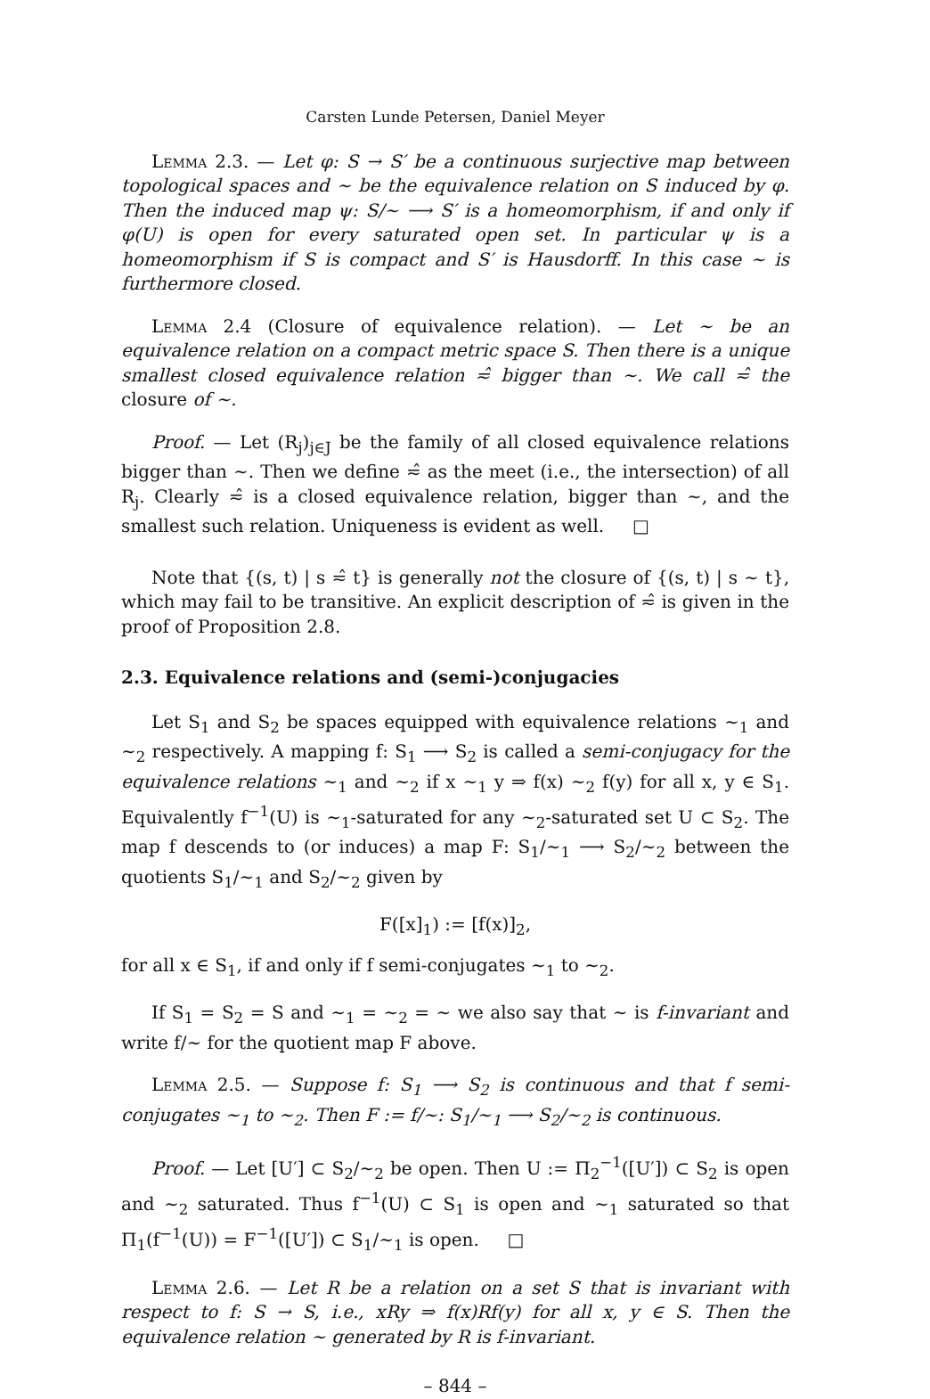Carsten Lunde Petersen, Daniel Meyer
Lemma 2.3. — Let φ: S → S′ be a continuous surjective map between topological spaces and ∼ be the equivalence relation on S induced by φ. Then the induced map ψ: S/∼ ⟶ S′ is a homeomorphism, if and only if φ(U) is open for every saturated open set. In particular ψ is a homeomorphism if S is compact and S′ is Hausdorff. In this case ∼ is furthermore closed.
Lemma 2.4 (Closure of equivalence relation). — Let ∼ be an equivalence relation on a compact metric space S. Then there is a unique smallest closed equivalence relation ≂̂ bigger than ∼. We call ≂̂ the closure of ∼.
Proof. — Let (R<sub>j</sub>)<sub>j∈J</sub> be the family of all closed equivalence relations bigger than ∼. Then we define ≂̂ as the meet (i.e., the intersection) of all R<sub>j</sub>. Clearly ≂̂ is a closed equivalence relation, bigger than ∼, and the smallest such relation. Uniqueness is evident as well. □
Note that {(s, t) | s ≂̂ t} is generally not the closure of {(s, t) | s ∼ t}, which may fail to be transitive. An explicit description of ≂̂ is given in the proof of Proposition 2.8.
2.3. Equivalence relations and (semi-)conjugacies
Let S<sub>1</sub> and S<sub>2</sub> be spaces equipped with equivalence relations ∼<sub>1</sub> and ∼<sub>2</sub> respectively. A mapping f: S<sub>1</sub> ⟶ S<sub>2</sub> is called a semi-conjugacy for the equivalence relations ∼<sub>1</sub> and ∼<sub>2</sub> if x ∼<sub>1</sub> y ⇒ f(x) ∼<sub>2</sub> f(y) for all x, y ∈ S<sub>1</sub>. Equivalently f<sup>−1</sup>(U) is ∼<sub>1</sub>-saturated for any ∼<sub>2</sub>-saturated set U ⊂ S<sub>2</sub>. The map f descends to (or induces) a map F: S<sub>1</sub>/∼<sub>1</sub> ⟶ S<sub>2</sub>/∼<sub>2</sub> between the quotients S<sub>1</sub>/∼<sub>1</sub> and S<sub>2</sub>/∼<sub>2</sub> given by
F([x]<sub>1</sub>) := [f(x)]<sub>2</sub>,
for all x ∈ S<sub>1</sub>, if and only if f semi-conjugates ∼<sub>1</sub> to ∼<sub>2</sub>.
If S<sub>1</sub> = S<sub>2</sub> = S and ∼<sub>1</sub> = ∼<sub>2</sub> = ∼ we also say that ∼ is f-invariant and write f/∼ for the quotient map F above.
Lemma 2.5. — Suppose f: S<sub>1</sub> ⟶ S<sub>2</sub> is continuous and that f semi-conjugates ∼<sub>1</sub> to ∼<sub>2</sub>. Then F := f/∼: S<sub>1</sub>/∼<sub>1</sub> ⟶ S<sub>2</sub>/∼<sub>2</sub> is continuous.
Proof. — Let [U′] ⊂ S<sub>2</sub>/∼<sub>2</sub> be open. Then U := Π<sub>2</sub><sup>−1</sup>([U′]) ⊂ S<sub>2</sub> is open and ∼<sub>2</sub> saturated. Thus f<sup>−1</sup>(U) ⊂ S<sub>1</sub> is open and ∼<sub>1</sub> saturated so that Π<sub>1</sub>(f<sup>−1</sup>(U)) = F<sup>−1</sup>([U′]) ⊂ S<sub>1</sub>/∼<sub>1</sub> is open. □
Lemma 2.6. — Let R be a relation on a set S that is invariant with respect to f: S → S, i.e., xRy ⇒ f(x)Rf(y) for all x, y ∈ S. Then the equivalence relation ∼ generated by R is f-invariant.
– 844 –